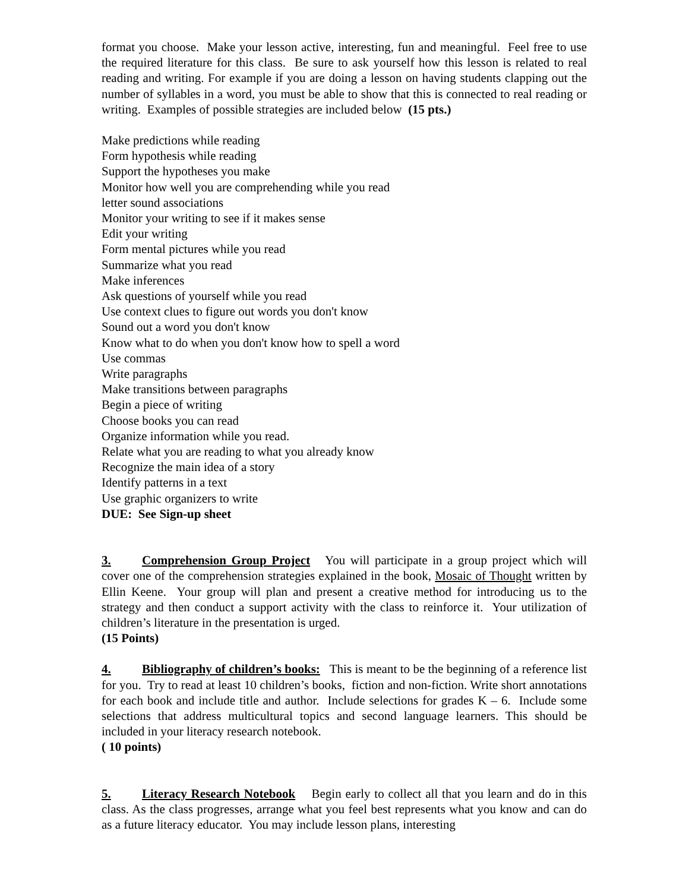format you choose. Make your lesson active, interesting, fun and meaningful. Feel free to use the required literature for this class. Be sure to ask yourself how this lesson is related to real reading and writing. For example if you are doing a lesson on having students clapping out the number of syllables in a word, you must be able to show that this is connected to real reading or writing. Examples of possible strategies are included below (15 pts.)
Make predictions while reading
Form hypothesis while reading
Support the hypotheses you make
Monitor how well you are comprehending while you read
letter sound associations
Monitor your writing to see if it makes sense
Edit your writing
Form mental pictures while you read
Summarize what you read
Make inferences
Ask questions of yourself while you read
Use context clues to figure out words you don't know
Sound out a word you don't know
Know what to do when you don't know how to spell a word
Use commas
Write paragraphs
Make transitions between paragraphs
Begin a piece of writing
Choose books you can read
Organize information while you read.
Relate what you are reading to what you already know
Recognize the main idea of a story
Identify patterns in a text
Use graphic organizers to write
DUE: See Sign-up sheet
3. Comprehension Group Project You will participate in a group project which will cover one of the comprehension strategies explained in the book, Mosaic of Thought written by Ellin Keene. Your group will plan and present a creative method for introducing us to the strategy and then conduct a support activity with the class to reinforce it. Your utilization of children’s literature in the presentation is urged.
(15 Points)
4. Bibliography of children’s books: This is meant to be the beginning of a reference list for you. Try to read at least 10 children’s books, fiction and non-fiction. Write short annotations for each book and include title and author. Include selections for grades K – 6. Include some selections that address multicultural topics and second language learners. This should be included in your literacy research notebook.
( 10 points)
5. Literacy Research Notebook Begin early to collect all that you learn and do in this class. As the class progresses, arrange what you feel best represents what you know and can do as a future literacy educator. You may include lesson plans, interesting